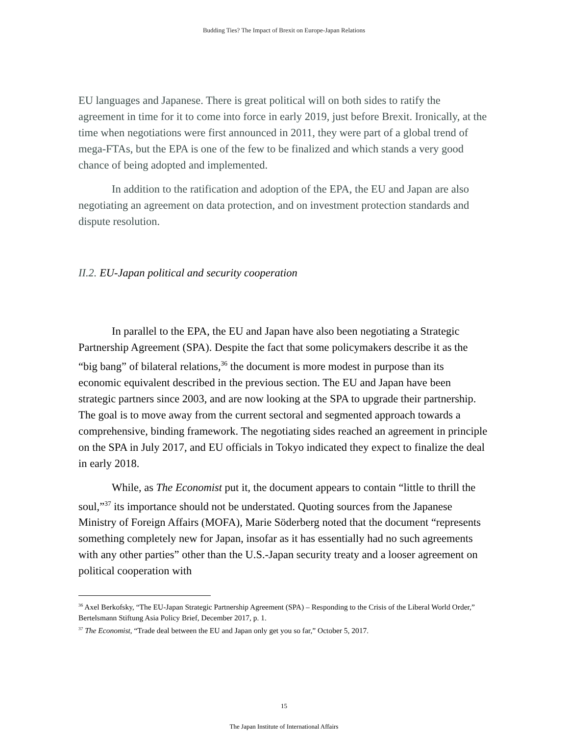Budding Ties? The Impact of Brexit on Europe-Japan Relations
EU languages and Japanese. There is great political will on both sides to ratify the agreement in time for it to come into force in early 2019, just before Brexit. Ironically, at the time when negotiations were first announced in 2011, they were part of a global trend of mega-FTAs, but the EPA is one of the few to be finalized and which stands a very good chance of being adopted and implemented.
In addition to the ratification and adoption of the EPA, the EU and Japan are also negotiating an agreement on data protection, and on investment protection standards and dispute resolution.
II.2. EU-Japan political and security cooperation
In parallel to the EPA, the EU and Japan have also been negotiating a Strategic Partnership Agreement (SPA). Despite the fact that some policymakers describe it as the “big bang” of bilateral relations,<sup>36</sup> the document is more modest in purpose than its economic equivalent described in the previous section. The EU and Japan have been strategic partners since 2003, and are now looking at the SPA to upgrade their partnership. The goal is to move away from the current sectoral and segmented approach towards a comprehensive, binding framework. The negotiating sides reached an agreement in principle on the SPA in July 2017, and EU officials in Tokyo indicated they expect to finalize the deal in early 2018.
While, as The Economist put it, the document appears to contain “little to thrill the soul,”<sup>37</sup> its importance should not be understated. Quoting sources from the Japanese Ministry of Foreign Affairs (MOFA), Marie Söderberg noted that the document “represents something completely new for Japan, insofar as it has essentially had no such agreements with any other parties” other than the U.S.-Japan security treaty and a looser agreement on political cooperation with
<sup>36</sup> Axel Berkofsky, “The EU-Japan Strategic Partnership Agreement (SPA) – Responding to the Crisis of the Liberal World Order,” Bertelsmann Stiftung Asia Policy Brief, December 2017, p. 1.
<sup>37</sup> The Economist, “Trade deal between the EU and Japan only get you so far,” October 5, 2017.
15
The Japan Institute of International Affairs